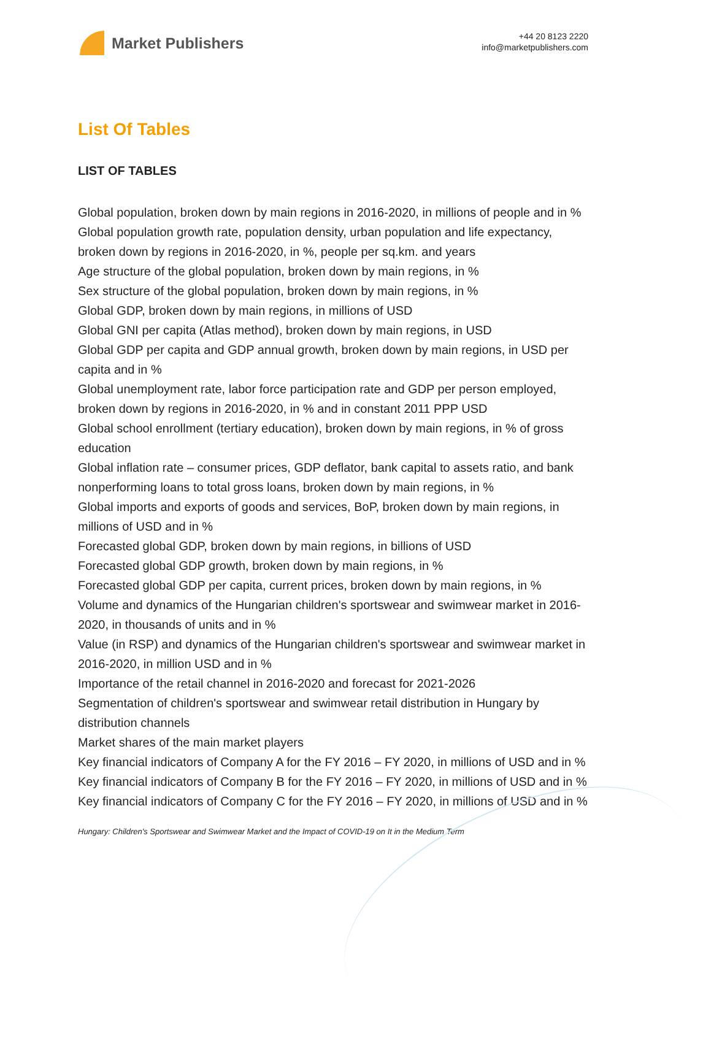Market Publishers
+44 20 8123 2220
info@marketpublishers.com
List Of Tables
LIST OF TABLES
Global population, broken down by main regions in 2016-2020, in millions of people and in %
Global population growth rate, population density, urban population and life expectancy, broken down by regions in 2016-2020, in %, people per sq.km. and years
Age structure of the global population, broken down by main regions, in %
Sex structure of the global population, broken down by main regions, in %
Global GDP, broken down by main regions, in millions of USD
Global GNI per capita (Atlas method), broken down by main regions, in USD
Global GDP per capita and GDP annual growth, broken down by main regions, in USD per capita and in %
Global unemployment rate, labor force participation rate and GDP per person employed, broken down by regions in 2016-2020, in % and in constant 2011 PPP USD
Global school enrollment (tertiary education), broken down by main regions, in % of gross education
Global inflation rate – consumer prices, GDP deflator, bank capital to assets ratio, and bank nonperforming loans to total gross loans, broken down by main regions, in %
Global imports and exports of goods and services, BoP, broken down by main regions, in millions of USD and in %
Forecasted global GDP, broken down by main regions, in billions of USD
Forecasted global GDP growth, broken down by main regions, in %
Forecasted global GDP per capita, current prices, broken down by main regions, in %
Volume and dynamics of the Hungarian children's sportswear and swimwear market in 2016-2020, in thousands of units and in %
Value (in RSP) and dynamics of the Hungarian children's sportswear and swimwear market in 2016-2020, in million USD and in %
Importance of the retail channel in 2016-2020 and forecast for 2021-2026
Segmentation of children's sportswear and swimwear retail distribution in Hungary by distribution channels
Market shares of the main market players
Key financial indicators of Company A for the FY 2016 – FY 2020, in millions of USD and in %
Key financial indicators of Company B for the FY 2016 – FY 2020, in millions of USD and in %
Key financial indicators of Company C for the FY 2016 – FY 2020, in millions of USD and in %
Hungary: Children's Sportswear and Swimwear Market and the Impact of COVID-19 on It in the Medium Term